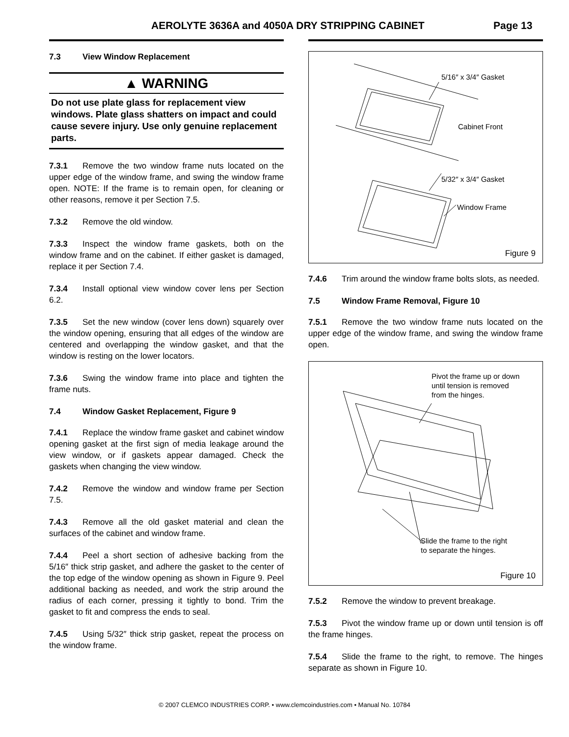AEROLYTE 3636A and 4050A DRY STRIPPING CABINET
Page 13
7.3 View Window Replacement
▲ WARNING
Do not use plate glass for replacement view windows. Plate glass shatters on impact and could cause severe injury. Use only genuine replacement parts.
7.3.1 Remove the two window frame nuts located on the upper edge of the window frame, and swing the window frame open. NOTE: If the frame is to remain open, for cleaning or other reasons, remove it per Section 7.5.
7.3.2 Remove the old window.
7.3.3 Inspect the window frame gaskets, both on the window frame and on the cabinet. If either gasket is damaged, replace it per Section 7.4.
7.3.4 Install optional view window cover lens per Section 6.2.
7.3.5 Set the new window (cover lens down) squarely over the window opening, ensuring that all edges of the window are centered and overlapping the window gasket, and that the window is resting on the lower locators.
7.3.6 Swing the window frame into place and tighten the frame nuts.
7.4 Window Gasket Replacement, Figure 9
7.4.1 Replace the window frame gasket and cabinet window opening gasket at the first sign of media leakage around the view window, or if gaskets appear damaged. Check the gaskets when changing the view window.
7.4.2 Remove the window and window frame per Section 7.5.
7.4.3 Remove all the old gasket material and clean the surfaces of the cabinet and window frame.
7.4.4 Peel a short section of adhesive backing from the 5/16″ thick strip gasket, and adhere the gasket to the center of the top edge of the window opening as shown in Figure 9. Peel additional backing as needed, and work the strip around the radius of each corner, pressing it tightly to bond. Trim the gasket to fit and compress the ends to seal.
7.4.5 Using 5/32″ thick strip gasket, repeat the process on the window frame.
5/16″ x 3/4″ Gasket
Cabinet Front
5/32″ x 3/4″ Gasket
Window Frame
Figure 9
7.4.6 Trim around the window frame bolts slots, as needed.
7.5 Window Frame Removal, Figure 10
7.5.1 Remove the two window frame nuts located on the upper edge of the window frame, and swing the window frame open.
Pivot the frame up or down
until tension is removed
from the hinges.
Slide the frame to the right
to separate the hinges.
Figure 10
7.5.2 Remove the window to prevent breakage.
7.5.3 Pivot the window frame up or down until tension is off the frame hinges.
7.5.4 Slide the frame to the right, to remove. The hinges separate as shown in Figure 10.
© 2007 CLEMCO INDUSTRIES CORP. • www.clemcoindustries.com • Manual No. 10784